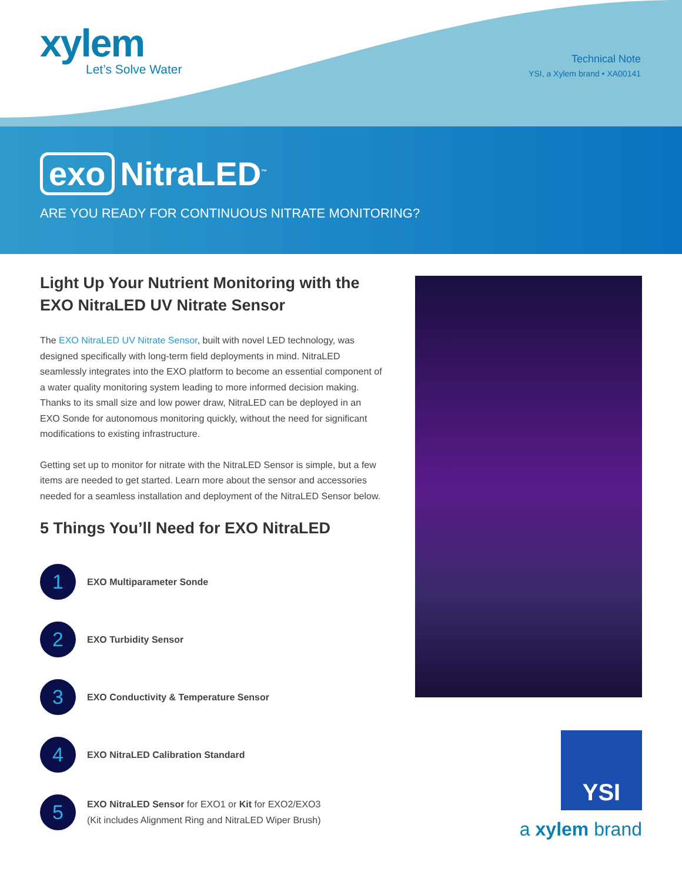xylem
Let’s Solve Water
Technical Note
YSI, a Xylem brand • XA00141
exo NitraLED<sup>™</sup>
ARE YOU READY FOR CONTINUOUS NITRATE MONITORING?
Light Up Your Nutrient Monitoring with the EXO NitraLED UV Nitrate Sensor
The EXO NitraLED UV Nitrate Sensor, built with novel LED technology, was designed specifically with long-term field deployments in mind. NitraLED seamlessly integrates into the EXO platform to become an essential component of a water quality monitoring system leading to more informed decision making. Thanks to its small size and low power draw, NitraLED can be deployed in an EXO Sonde for autonomous monitoring quickly, without the need for significant modifications to existing infrastructure.
Getting set up to monitor for nitrate with the NitraLED Sensor is simple, but a few items are needed to get started. Learn more about the sensor and accessories needed for a seamless installation and deployment of the NitraLED Sensor below.
5 Things You’ll Need for EXO NitraLED
1
EXO Multiparameter Sonde
2
EXO Turbidity Sensor
3
EXO Conductivity & Temperature Sensor
4
EXO NitraLED Calibration Standard
5
EXO NitraLED Sensor for EXO1 or Kit for EXO2/EXO3
(Kit includes Alignment Ring and NitraLED Wiper Brush)
YSI
a xylem brand